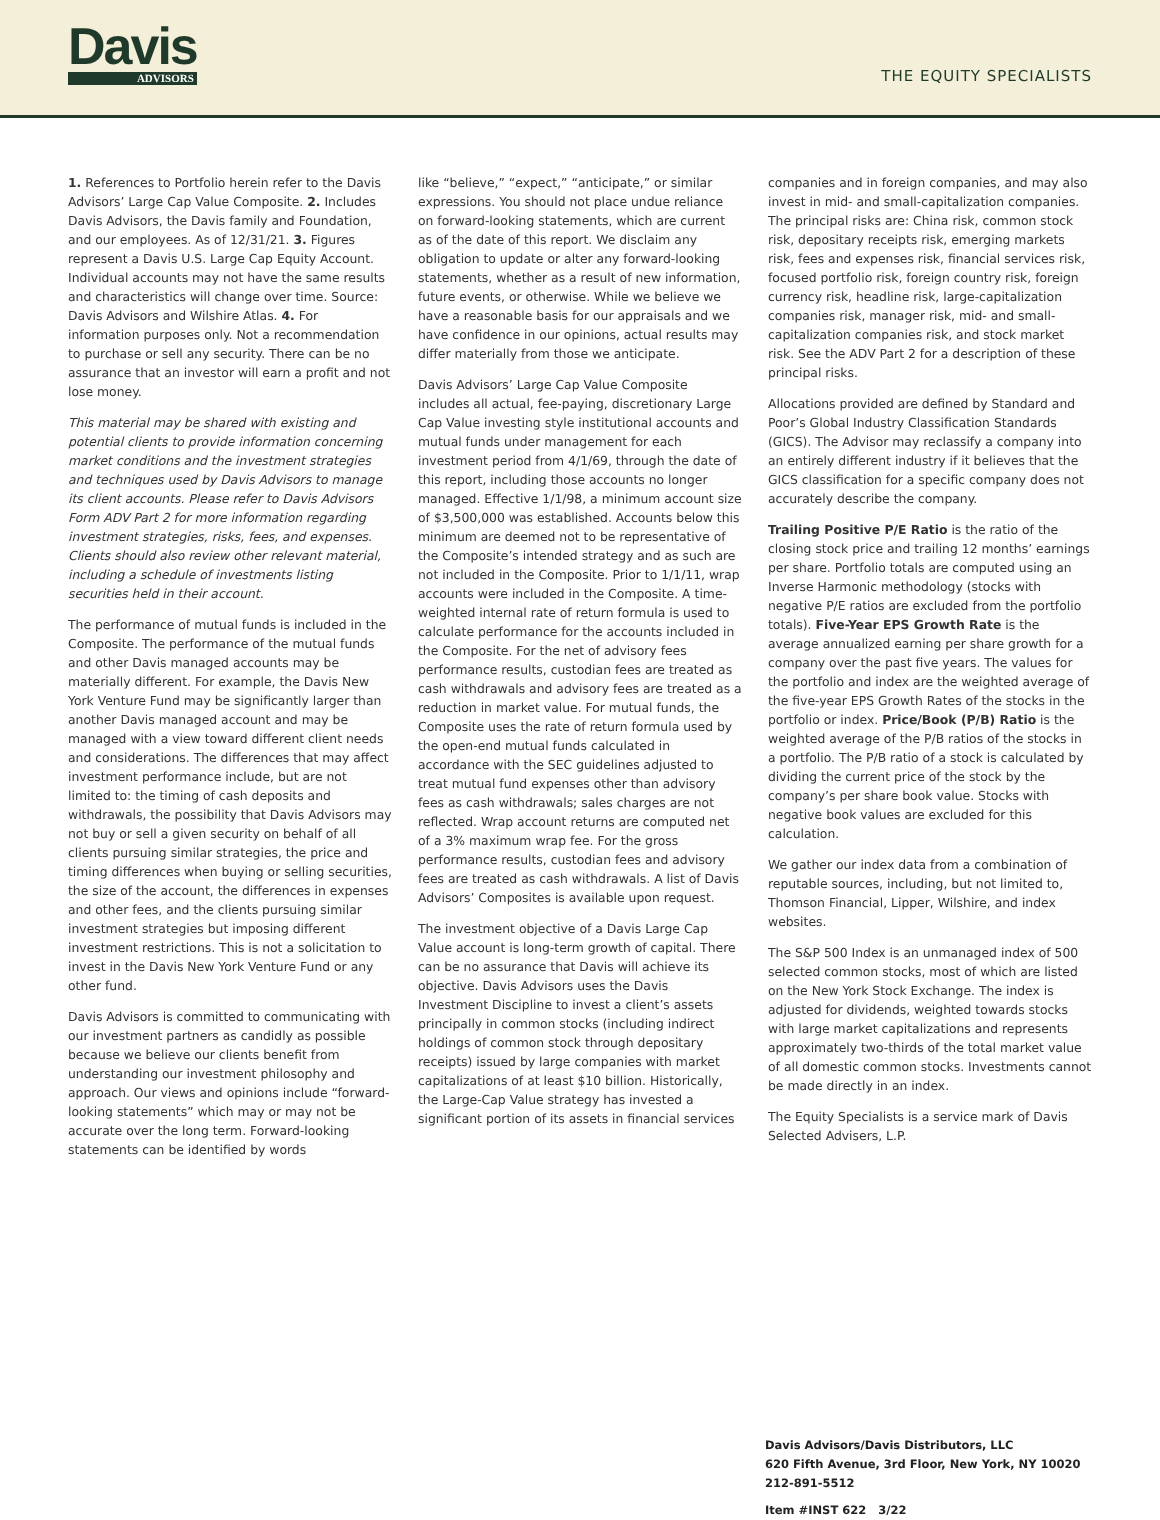Davis
ADVISORS
THE EQUITY SPECIALISTS
1. References to Portfolio herein refer to the Davis Advisors’ Large Cap Value Composite. 2. Includes Davis Advisors, the Davis family and Foundation, and our employees. As of 12/31/21. 3. Figures represent a Davis U.S. Large Cap Equity Account. Individual accounts may not have the same results and characteristics will change over time. Source: Davis Advisors and Wilshire Atlas. 4. For information purposes only. Not a recommendation to purchase or sell any security. There can be no assurance that an investor will earn a profit and not lose money.
This material may be shared with existing and potential clients to provide information concerning market conditions and the investment strategies and techniques used by Davis Advisors to manage its client accounts. Please refer to Davis Advisors Form ADV Part 2 for more information regarding investment strategies, risks, fees, and expenses. Clients should also review other relevant material, including a schedule of investments listing securities held in their account.
The performance of mutual funds is included in the Composite. The performance of the mutual funds and other Davis managed accounts may be materially different. For example, the Davis New York Venture Fund may be significantly larger than another Davis managed account and may be managed with a view toward different client needs and considerations. The differences that may affect investment performance include, but are not limited to: the timing of cash deposits and withdrawals, the possibility that Davis Advisors may not buy or sell a given security on behalf of all clients pursuing similar strategies, the price and timing differences when buying or selling securities, the size of the account, the differences in expenses and other fees, and the clients pursuing similar investment strategies but imposing different investment restrictions. This is not a solicitation to invest in the Davis New York Venture Fund or any other fund.
Davis Advisors is committed to communicating with our investment partners as candidly as possible because we believe our clients benefit from understanding our investment philosophy and approach. Our views and opinions include “forward-looking statements” which may or may not be accurate over the long term. Forward-looking statements can be identified by words
like “believe,” “expect,” “anticipate,” or similar expressions. You should not place undue reliance on forward-looking statements, which are current as of the date of this report. We disclaim any obligation to update or alter any forward-looking statements, whether as a result of new information, future events, or otherwise. While we believe we have a reasonable basis for our appraisals and we have confidence in our opinions, actual results may differ materially from those we anticipate.
Davis Advisors’ Large Cap Value Composite includes all actual, fee-paying, discretionary Large Cap Value investing style institutional accounts and mutual funds under management for each investment period from 4/1/69, through the date of this report, including those accounts no longer managed. Effective 1/1/98, a minimum account size of $3,500,000 was established. Accounts below this minimum are deemed not to be representative of the Composite’s intended strategy and as such are not included in the Composite. Prior to 1/1/11, wrap accounts were included in the Composite. A time-weighted internal rate of return formula is used to calculate performance for the accounts included in the Composite. For the net of advisory fees performance results, custodian fees are treated as cash withdrawals and advisory fees are treated as a reduction in market value. For mutual funds, the Composite uses the rate of return formula used by the open-end mutual funds calculated in accordance with the SEC guidelines adjusted to treat mutual fund expenses other than advisory fees as cash withdrawals; sales charges are not reflected. Wrap account returns are computed net of a 3% maximum wrap fee. For the gross performance results, custodian fees and advisory fees are treated as cash withdrawals. A list of Davis Advisors’ Composites is available upon request.
The investment objective of a Davis Large Cap Value account is long-term growth of capital. There can be no assurance that Davis will achieve its objective. Davis Advisors uses the Davis Investment Discipline to invest a client’s assets principally in common stocks (including indirect holdings of common stock through depositary receipts) issued by large companies with market capitalizations of at least $10 billion. Historically, the Large-Cap Value strategy has invested a significant portion of its assets in financial services
companies and in foreign companies, and may also invest in mid- and small-capitalization companies. The principal risks are: China risk, common stock risk, depositary receipts risk, emerging markets risk, fees and expenses risk, financial services risk, focused portfolio risk, foreign country risk, foreign currency risk, headline risk, large-capitalization companies risk, manager risk, mid- and small-capitalization companies risk, and stock market risk. See the ADV Part 2 for a description of these principal risks.
Allocations provided are defined by Standard and Poor’s Global Industry Classification Standards (GICS). The Advisor may reclassify a company into an entirely different industry if it believes that the GICS classification for a specific company does not accurately describe the company.
Trailing Positive P/E Ratio is the ratio of the closing stock price and trailing 12 months’ earnings per share. Portfolio totals are computed using an Inverse Harmonic methodology (stocks with negative P/E ratios are excluded from the portfolio totals). Five-Year EPS Growth Rate is the average annualized earning per share growth for a company over the past five years. The values for the portfolio and index are the weighted average of the five-year EPS Growth Rates of the stocks in the portfolio or index. Price/Book (P/B) Ratio is the weighted average of the P/B ratios of the stocks in a portfolio. The P/B ratio of a stock is calculated by dividing the current price of the stock by the company’s per share book value. Stocks with negative book values are excluded for this calculation.
We gather our index data from a combination of reputable sources, including, but not limited to, Thomson Financial, Lipper, Wilshire, and index websites.
The S&P 500 Index is an unmanaged index of 500 selected common stocks, most of which are listed on the New York Stock Exchange. The index is adjusted for dividends, weighted towards stocks with large market capitalizations and represents approximately two-thirds of the total market value of all domestic common stocks. Investments cannot be made directly in an index.
The Equity Specialists is a service mark of Davis Selected Advisers, L.P.
Davis Advisors/Davis Distributors, LLC
620 Fifth Avenue, 3rd Floor, New York, NY 10020
212-891-5512
Item #INST 622 3/22